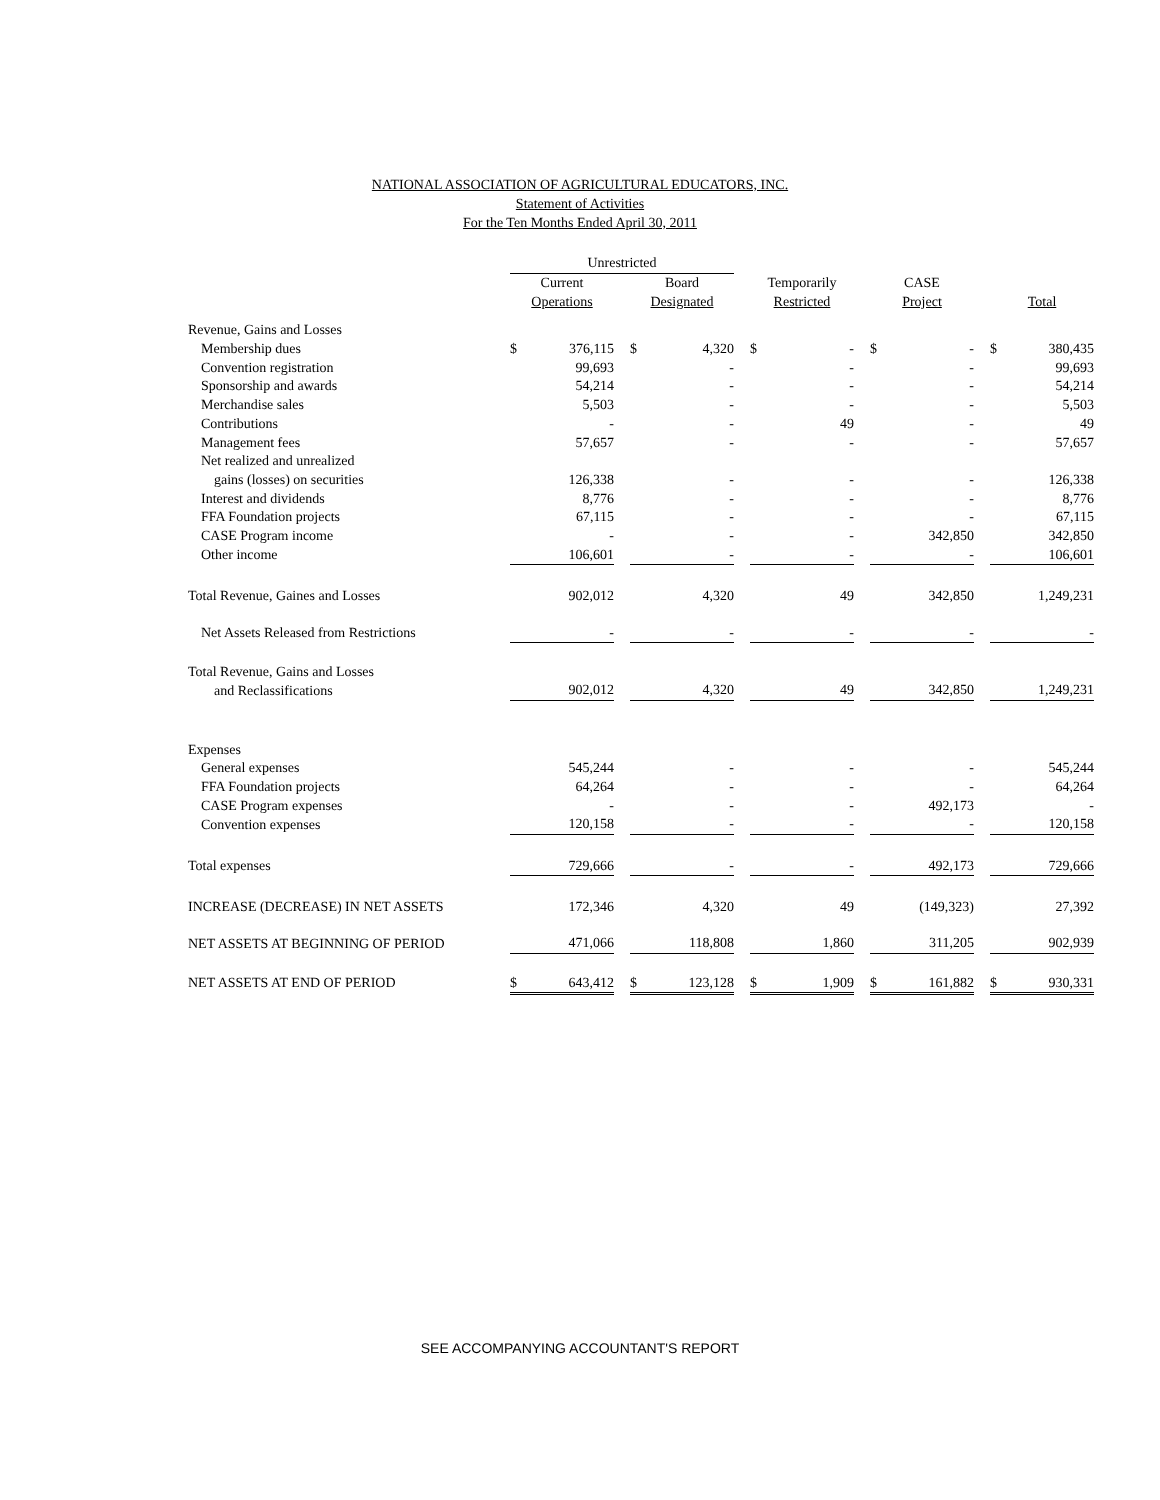NATIONAL ASSOCIATION OF AGRICULTURAL EDUCATORS, INC.
Statement of Activities
For the Ten Months Ended April 30, 2011
| | Unrestricted | | | | | | | | | | | | | |
| --- | --- | --- | --- | --- | --- | --- | --- | --- | --- | --- | --- | --- | --- | --- |
| | Current | | | Board | | | Temporarily | | | CASE | | | | |
| | Operations | | | Designated | | | Restricted | | | Project | | | Total | |
| Revenue, Gains and Losses | | | | | | | | | | | | | | |
| Membership dues | $ | 376,115 | | $ | 4,320 | | $ | - | | $ | - | | $ | 380,435 |
| Convention registration | | 99,693 | | | - | | | - | | | - | | | 99,693 |
| Sponsorship and awards | | 54,214 | | | - | | | - | | | - | | | 54,214 |
| Merchandise sales | | 5,503 | | | - | | | - | | | - | | | 5,503 |
| Contributions | | - | | | - | | | 49 | | | - | | | 49 |
| Management fees | | 57,657 | | | - | | | - | | | - | | | 57,657 |
| Net realized and unrealized | | | | | | | | | | | | | | |
| gains (losses) on securities | | 126,338 | | | - | | | - | | | - | | | 126,338 |
| Interest and dividends | | 8,776 | | | - | | | - | | | - | | | 8,776 |
| FFA Foundation projects | | 67,115 | | | - | | | - | | | - | | | 67,115 |
| CASE Program income | | - | | | - | | | - | | | 342,850 | | | 342,850 |
| Other income | | 106,601 | | | - | | | - | | | - | | | 106,601 |
| Total Revenue, Gaines and Losses | | 902,012 | | | 4,320 | | | 49 | | | 342,850 | | | 1,249,231 |
| Net Assets Released from Restrictions | | - | | | - | | | - | | | - | | | - |
| Total Revenue, Gains and Losses | | | | | | | | | | | | | | |
| and Reclassifications | | 902,012 | | | 4,320 | | | 49 | | | 342,850 | | | 1,249,231 |
| Expenses | | | | | | | | | | | | | | |
| General expenses | | 545,244 | | | - | | | - | | | - | | | 545,244 |
| FFA Foundation projects | | 64,264 | | | - | | | - | | | - | | | 64,264 |
| CASE Program expenses | | - | | | - | | | - | | | 492,173 | | | - |
| Convention expenses | | 120,158 | | | - | | | - | | | - | | | 120,158 |
| Total expenses | | 729,666 | | | - | | | - | | | 492,173 | | | 729,666 |
| INCREASE (DECREASE) IN NET ASSETS | | 172,346 | | | 4,320 | | | 49 | | | (149,323) | | | 27,392 |
| NET ASSETS AT BEGINNING OF PERIOD | | 471,066 | | | 118,808 | | | 1,860 | | | 311,205 | | | 902,939 |
| NET ASSETS AT END OF PERIOD | $ | 643,412 | | $ | 123,128 | | $ | 1,909 | | $ | 161,882 | | $ | 930,331 |
SEE ACCOMPANYING ACCOUNTANT'S REPORT